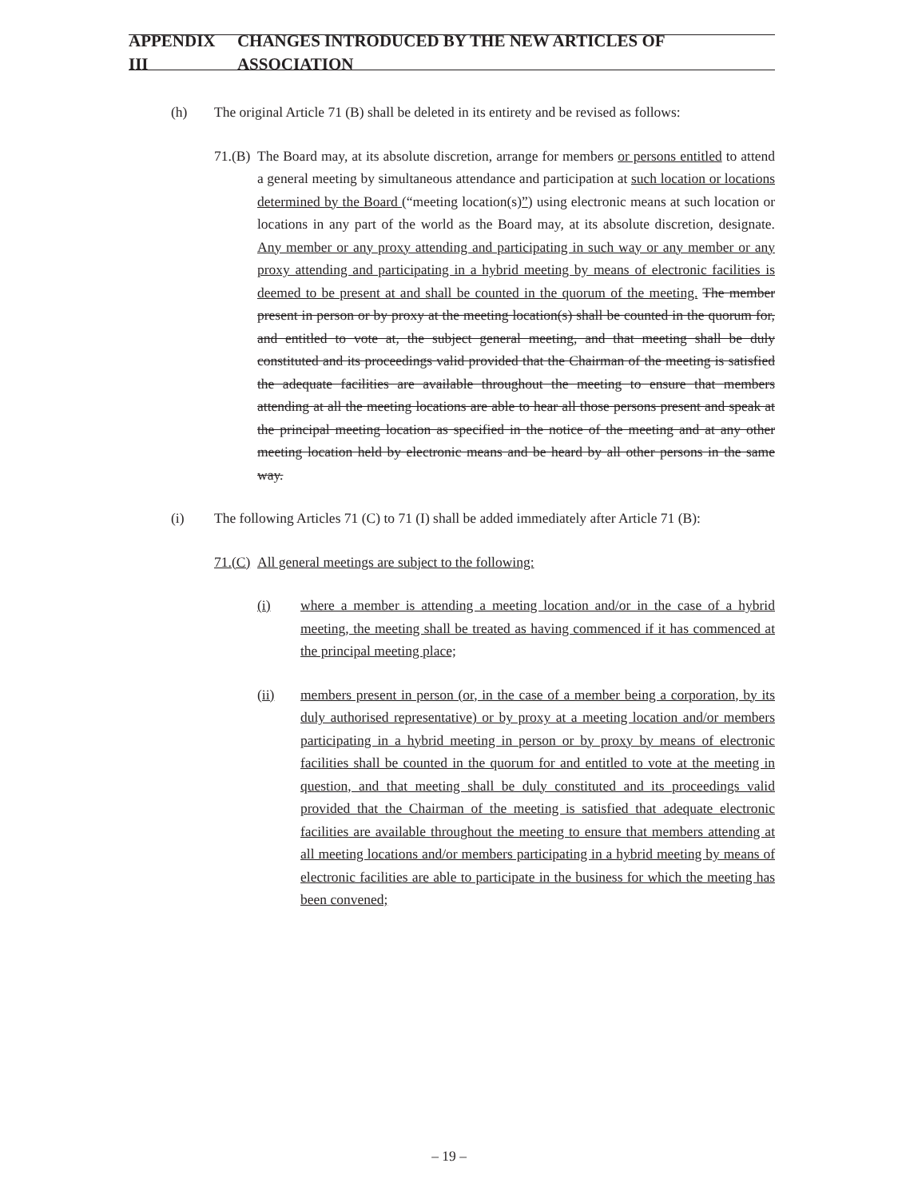APPENDIX III CHANGES INTRODUCED BY THE NEW ARTICLES OF ASSOCIATION
(h) The original Article 71 (B) shall be deleted in its entirety and be revised as follows:
71.(B) The Board may, at its absolute discretion, arrange for members or persons entitled to attend a general meeting by simultaneous attendance and participation at such location or locations determined by the Board (“meeting location(s)”) using electronic means at such location or locations in any part of the world as the Board may, at its absolute discretion, designate. Any member or any proxy attending and participating in such way or any member or any proxy attending and participating in a hybrid meeting by means of electronic facilities is deemed to be present at and shall be counted in the quorum of the meeting. The member present in person or by proxy at the meeting location(s) shall be counted in the quorum for, and entitled to vote at, the subject general meeting, and that meeting shall be duly constituted and its proceedings valid provided that the Chairman of the meeting is satisfied the adequate facilities are available throughout the meeting to ensure that members attending at all the meeting locations are able to hear all those persons present and speak at the principal meeting location as specified in the notice of the meeting and at any other meeting location held by electronic means and be heard by all other persons in the same way.
(i) The following Articles 71 (C) to 71 (I) shall be added immediately after Article 71 (B):
71.(C) All general meetings are subject to the following:
(i) where a member is attending a meeting location and/or in the case of a hybrid meeting, the meeting shall be treated as having commenced if it has commenced at the principal meeting place;
(ii) members present in person (or, in the case of a member being a corporation, by its duly authorised representative) or by proxy at a meeting location and/or members participating in a hybrid meeting in person or by proxy by means of electronic facilities shall be counted in the quorum for and entitled to vote at the meeting in question, and that meeting shall be duly constituted and its proceedings valid provided that the Chairman of the meeting is satisfied that adequate electronic facilities are available throughout the meeting to ensure that members attending at all meeting locations and/or members participating in a hybrid meeting by means of electronic facilities are able to participate in the business for which the meeting has been convened;
– 19 –